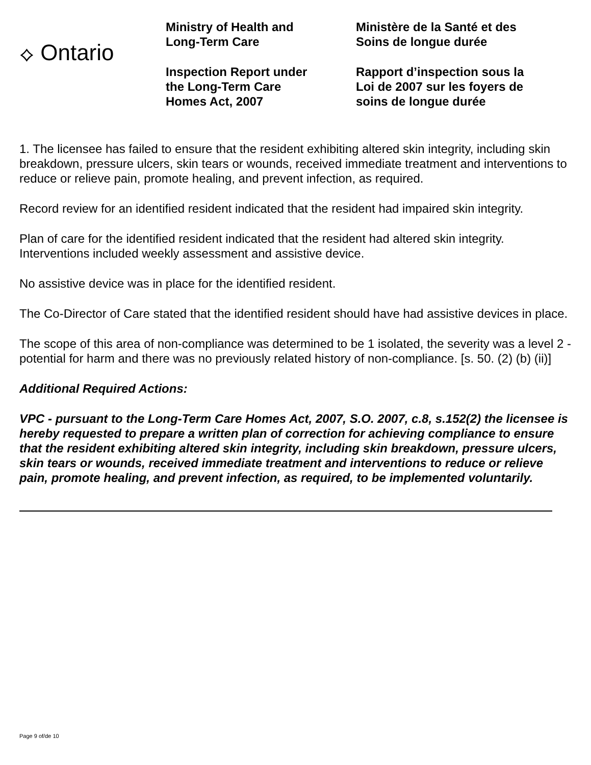⟡ Ontario
Ministry of Health and
Long-Term Care
Inspection Report under
the Long-Term Care
Homes Act, 2007
Ministère de la Santé et des
Soins de longue durée
Rapport d’inspection sous la
Loi de 2007 sur les foyers de
soins de longue durée
1. The licensee has failed to ensure that the resident exhibiting altered skin integrity, including skin breakdown, pressure ulcers, skin tears or wounds, received immediate treatment and interventions to reduce or relieve pain, promote healing, and prevent infection, as required.
Record review for an identified resident indicated that the resident had impaired skin integrity.
Plan of care for the identified resident indicated that the resident had altered skin integrity. Interventions included weekly assessment and assistive device.
No assistive device was in place for the identified resident.
The Co-Director of Care stated that the identified resident should have had assistive devices in place.
The scope of this area of non-compliance was determined to be 1 isolated, the severity was a level 2 - potential for harm and there was no previously related history of non-compliance. [s. 50. (2) (b) (ii)]
Additional Required Actions:
VPC - pursuant to the Long-Term Care Homes Act, 2007, S.O. 2007, c.8, s.152(2) the licensee is hereby requested to prepare a written plan of correction for achieving compliance to ensure that the resident exhibiting altered skin integrity, including skin breakdown, pressure ulcers, skin tears or wounds, received immediate treatment and interventions to reduce or relieve pain, promote healing, and prevent infection, as required, to be implemented voluntarily.
Page 9 of/de 10